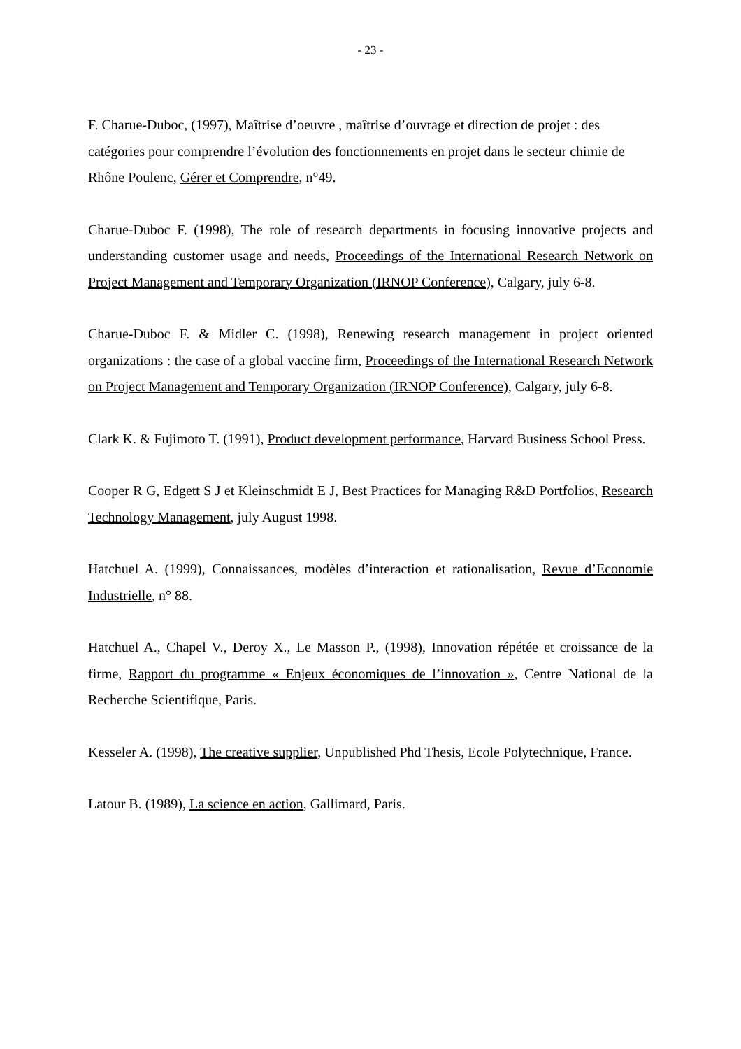- 23 -
F. Charue-Duboc, (1997), Maîtrise d’oeuvre , maîtrise d’ouvrage et direction de projet : des catégories pour comprendre l’évolution des fonctionnements en projet dans le secteur chimie de Rhône Poulenc, Gérer et Comprendre, n°49.
Charue-Duboc F. (1998), The role of research departments in focusing innovative projects and understanding customer usage and needs, Proceedings of the International Research Network on Project Management and Temporary Organization (IRNOP Conference), Calgary, july 6-8.
Charue-Duboc F. & Midler C. (1998), Renewing research management in project oriented organizations : the case of a global vaccine firm, Proceedings of the International Research Network on Project Management and Temporary Organization (IRNOP Conference), Calgary, july 6-8.
Clark K. & Fujimoto T. (1991), Product development performance, Harvard Business School Press.
Cooper R G, Edgett S J et Kleinschmidt E J, Best Practices for Managing R&D Portfolios, Research Technology Management, july August 1998.
Hatchuel A. (1999), Connaissances, modèles d’interaction et rationalisation, Revue d’Economie Industrielle, n° 88.
Hatchuel A., Chapel V., Deroy X., Le Masson P., (1998), Innovation répétée et croissance de la firme, Rapport du programme « Enjeux économiques de l’innovation », Centre National de la Recherche Scientifique, Paris.
Kesseler A. (1998), The creative supplier, Unpublished Phd Thesis, Ecole Polytechnique, France.
Latour B. (1989), La science en action, Gallimard, Paris.